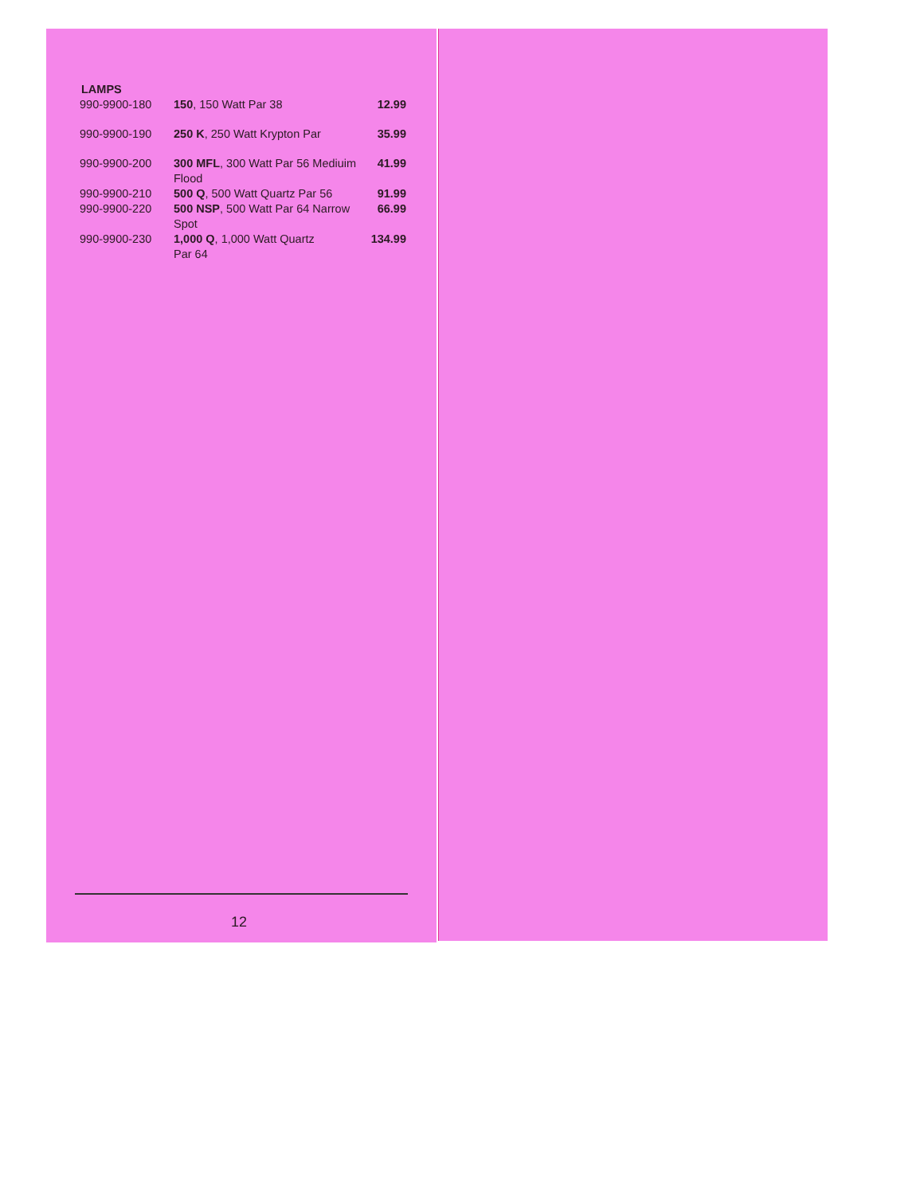LAMPS
| 990-9900-180 | 150 , 150 Watt Par 38 | 12.99 |
| 990-9900-190 | 250 K , 250 Watt Krypton Par | 35.99 |
| 990-9900-200 | 300 MFL , 300 Watt Par 56 Mediuim Flood | 41.99 |
| 990-9900-210 | 500 Q , 500 Watt Quartz Par 56 | 91.99 |
| 990-9900-220 | 500 NSP , 500 Watt Par 64 Narrow Spot | 66.99 |
| 990-9900-230 | 1,000 Q , 1,000 Watt Quartz Par 64 | 134.99 |
12